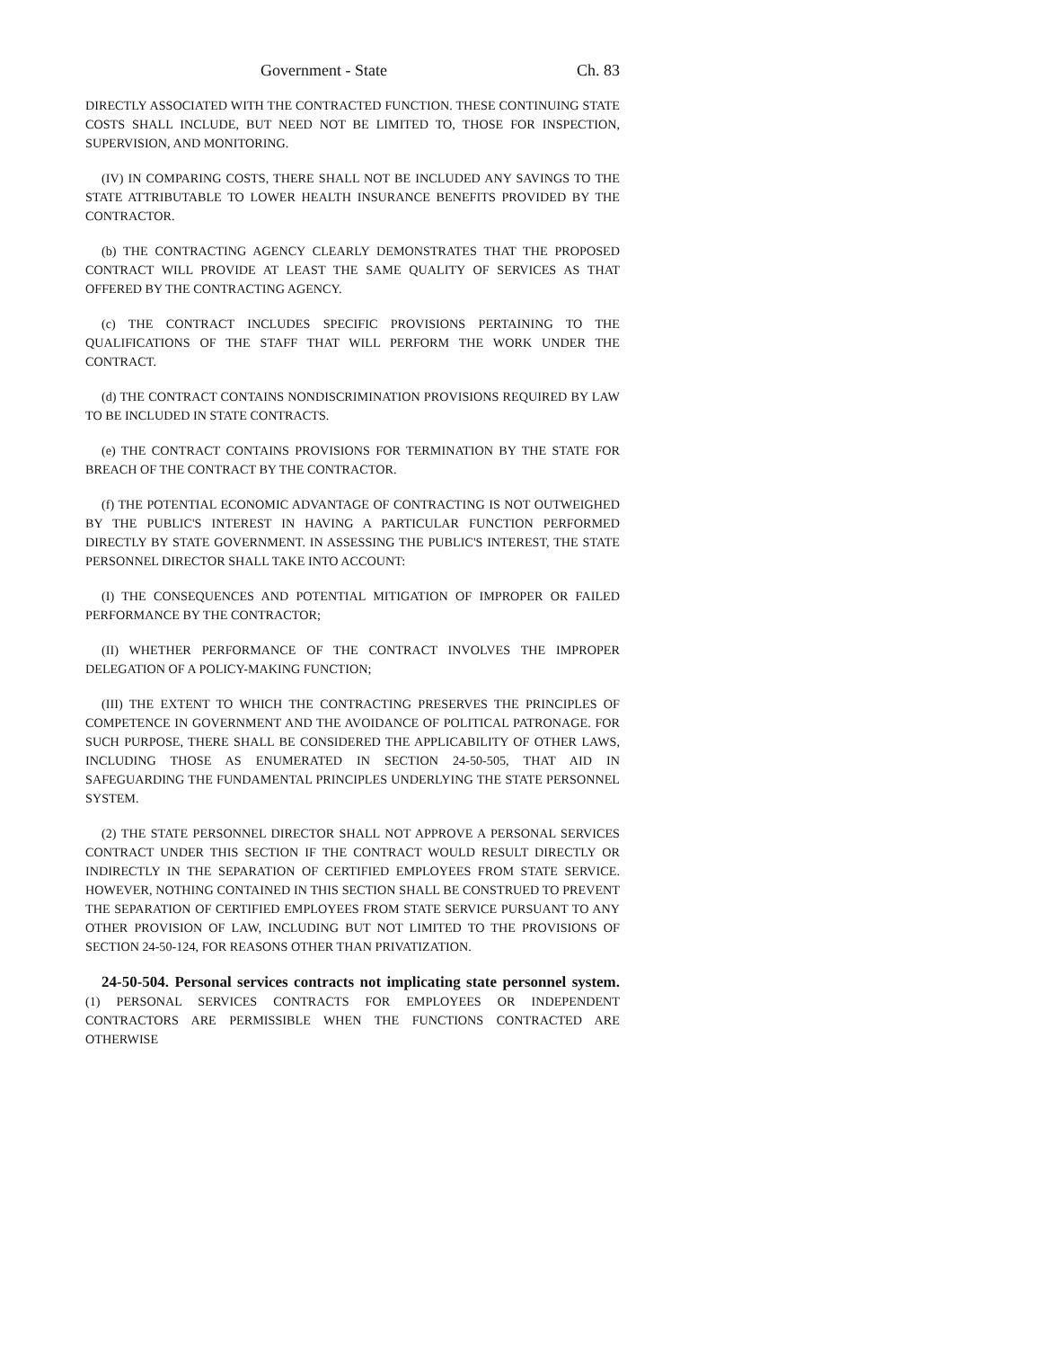Government - State Ch. 83
DIRECTLY ASSOCIATED WITH THE CONTRACTED FUNCTION. THESE CONTINUING STATE COSTS SHALL INCLUDE, BUT NEED NOT BE LIMITED TO, THOSE FOR INSPECTION, SUPERVISION, AND MONITORING.
(IV) IN COMPARING COSTS, THERE SHALL NOT BE INCLUDED ANY SAVINGS TO THE STATE ATTRIBUTABLE TO LOWER HEALTH INSURANCE BENEFITS PROVIDED BY THE CONTRACTOR.
(b) THE CONTRACTING AGENCY CLEARLY DEMONSTRATES THAT THE PROPOSED CONTRACT WILL PROVIDE AT LEAST THE SAME QUALITY OF SERVICES AS THAT OFFERED BY THE CONTRACTING AGENCY.
(c) THE CONTRACT INCLUDES SPECIFIC PROVISIONS PERTAINING TO THE QUALIFICATIONS OF THE STAFF THAT WILL PERFORM THE WORK UNDER THE CONTRACT.
(d) THE CONTRACT CONTAINS NONDISCRIMINATION PROVISIONS REQUIRED BY LAW TO BE INCLUDED IN STATE CONTRACTS.
(e) THE CONTRACT CONTAINS PROVISIONS FOR TERMINATION BY THE STATE FOR BREACH OF THE CONTRACT BY THE CONTRACTOR.
(f) THE POTENTIAL ECONOMIC ADVANTAGE OF CONTRACTING IS NOT OUTWEIGHED BY THE PUBLIC'S INTEREST IN HAVING A PARTICULAR FUNCTION PERFORMED DIRECTLY BY STATE GOVERNMENT. IN ASSESSING THE PUBLIC'S INTEREST, THE STATE PERSONNEL DIRECTOR SHALL TAKE INTO ACCOUNT:
(I) THE CONSEQUENCES AND POTENTIAL MITIGATION OF IMPROPER OR FAILED PERFORMANCE BY THE CONTRACTOR;
(II) WHETHER PERFORMANCE OF THE CONTRACT INVOLVES THE IMPROPER DELEGATION OF A POLICY-MAKING FUNCTION;
(III) THE EXTENT TO WHICH THE CONTRACTING PRESERVES THE PRINCIPLES OF COMPETENCE IN GOVERNMENT AND THE AVOIDANCE OF POLITICAL PATRONAGE. FOR SUCH PURPOSE, THERE SHALL BE CONSIDERED THE APPLICABILITY OF OTHER LAWS, INCLUDING THOSE AS ENUMERATED IN SECTION 24-50-505, THAT AID IN SAFEGUARDING THE FUNDAMENTAL PRINCIPLES UNDERLYING THE STATE PERSONNEL SYSTEM.
(2) THE STATE PERSONNEL DIRECTOR SHALL NOT APPROVE A PERSONAL SERVICES CONTRACT UNDER THIS SECTION IF THE CONTRACT WOULD RESULT DIRECTLY OR INDIRECTLY IN THE SEPARATION OF CERTIFIED EMPLOYEES FROM STATE SERVICE. HOWEVER, NOTHING CONTAINED IN THIS SECTION SHALL BE CONSTRUED TO PREVENT THE SEPARATION OF CERTIFIED EMPLOYEES FROM STATE SERVICE PURSUANT TO ANY OTHER PROVISION OF LAW, INCLUDING BUT NOT LIMITED TO THE PROVISIONS OF SECTION 24-50-124, FOR REASONS OTHER THAN PRIVATIZATION.
24-50-504. Personal services contracts not implicating state personnel system. (1) PERSONAL SERVICES CONTRACTS FOR EMPLOYEES OR INDEPENDENT CONTRACTORS ARE PERMISSIBLE WHEN THE FUNCTIONS CONTRACTED ARE OTHERWISE